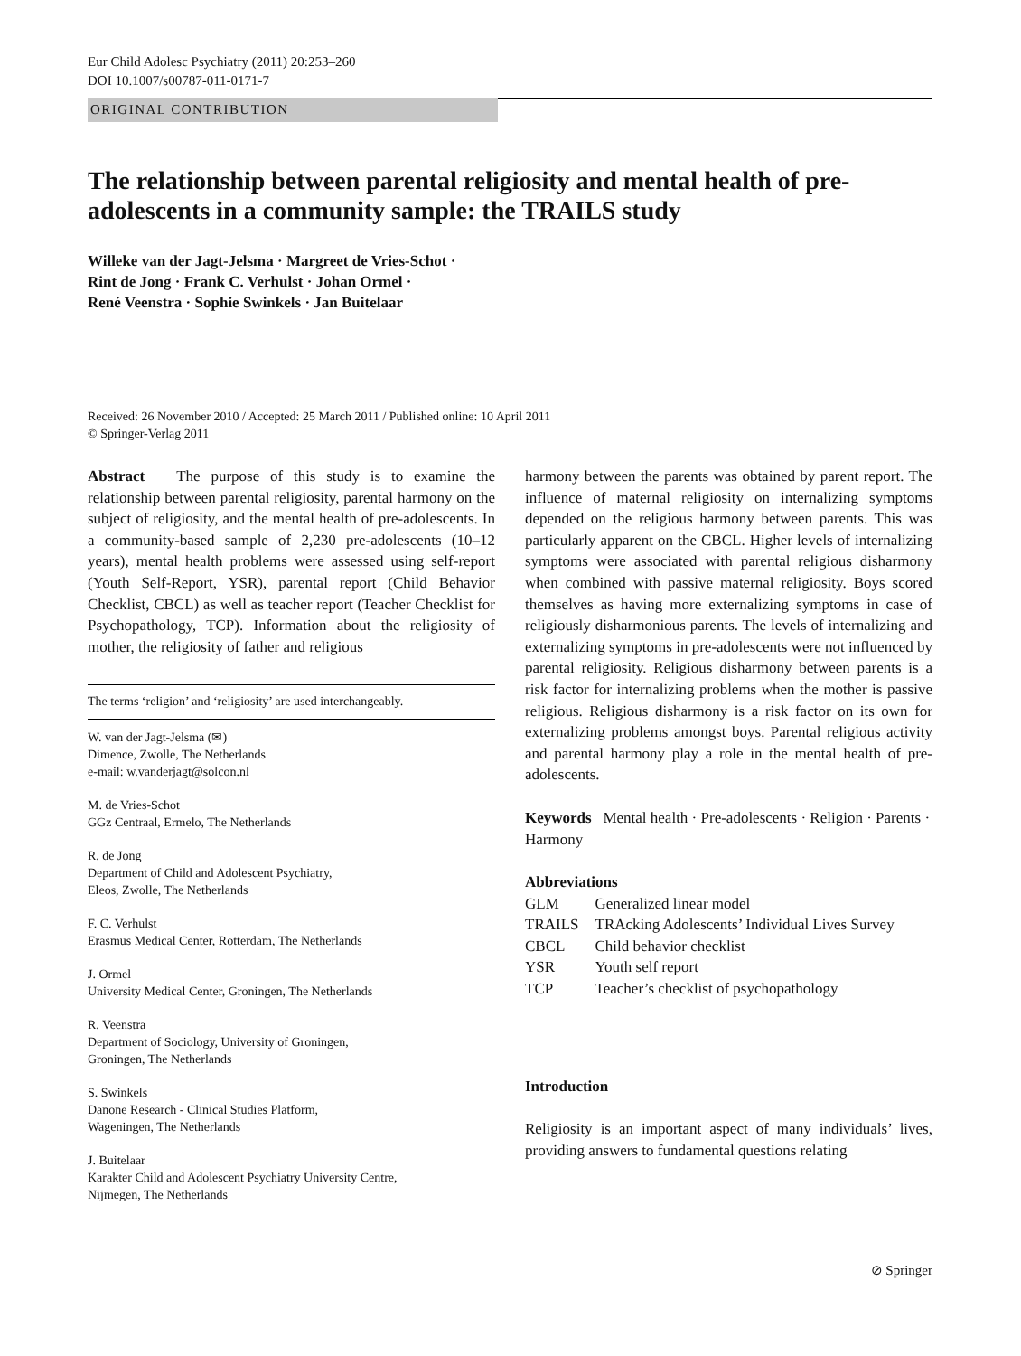Eur Child Adolesc Psychiatry (2011) 20:253–260
DOI 10.1007/s00787-011-0171-7
ORIGINAL CONTRIBUTION
The relationship between parental religiosity and mental health of pre-adolescents in a community sample: the TRAILS study
Willeke van der Jagt-Jelsma · Margreet de Vries-Schot ·
Rint de Jong · Frank C. Verhulst · Johan Ormel ·
René Veenstra · Sophie Swinkels · Jan Buitelaar
Received: 26 November 2010 / Accepted: 25 March 2011 / Published online: 10 April 2011
© Springer-Verlag 2011
Abstract The purpose of this study is to examine the relationship between parental religiosity, parental harmony on the subject of religiosity, and the mental health of pre-adolescents. In a community-based sample of 2,230 pre-adolescents (10–12 years), mental health problems were assessed using self-report (Youth Self-Report, YSR), parental report (Child Behavior Checklist, CBCL) as well as teacher report (Teacher Checklist for Psychopathology, TCP). Information about the religiosity of mother, the religiosity of father and religious
The terms ‘religion’ and ‘religiosity’ are used interchangeably.
W. van der Jagt-Jelsma (✉)
Dimence, Zwolle, The Netherlands
e-mail: w.vanderjagt@solcon.nl
M. de Vries-Schot
GGz Centraal, Ermelo, The Netherlands
R. de Jong
Department of Child and Adolescent Psychiatry,
Eleos, Zwolle, The Netherlands
F. C. Verhulst
Erasmus Medical Center, Rotterdam, The Netherlands
J. Ormel
University Medical Center, Groningen, The Netherlands
R. Veenstra
Department of Sociology, University of Groningen,
Groningen, The Netherlands
S. Swinkels
Danone Research - Clinical Studies Platform,
Wageningen, The Netherlands
J. Buitelaar
Karakter Child and Adolescent Psychiatry University Centre,
Nijmegen, The Netherlands
harmony between the parents was obtained by parent report. The influence of maternal religiosity on internalizing symptoms depended on the religious harmony between parents. This was particularly apparent on the CBCL. Higher levels of internalizing symptoms were associated with parental religious disharmony when combined with passive maternal religiosity. Boys scored themselves as having more externalizing symptoms in case of religiously disharmonious parents. The levels of internalizing and externalizing symptoms in pre-adolescents were not influenced by parental religiosity. Religious disharmony between parents is a risk factor for internalizing problems when the mother is passive religious. Religious disharmony is a risk factor on its own for externalizing problems amongst boys. Parental religious activity and parental harmony play a role in the mental health of pre-adolescents.
Keywords Mental health · Pre-adolescents · Religion · Parents · Harmony
Abbreviations
| GLM | Generalized linear model |
| TRAILS | TRAcking Adolescents’ Individual Lives Survey |
| CBCL | Child behavior checklist |
| YSR | Youth self report |
| TCP | Teacher’s checklist of psychopathology |
Introduction
Religiosity is an important aspect of many individuals’ lives, providing answers to fundamental questions relating
⊘ Springer